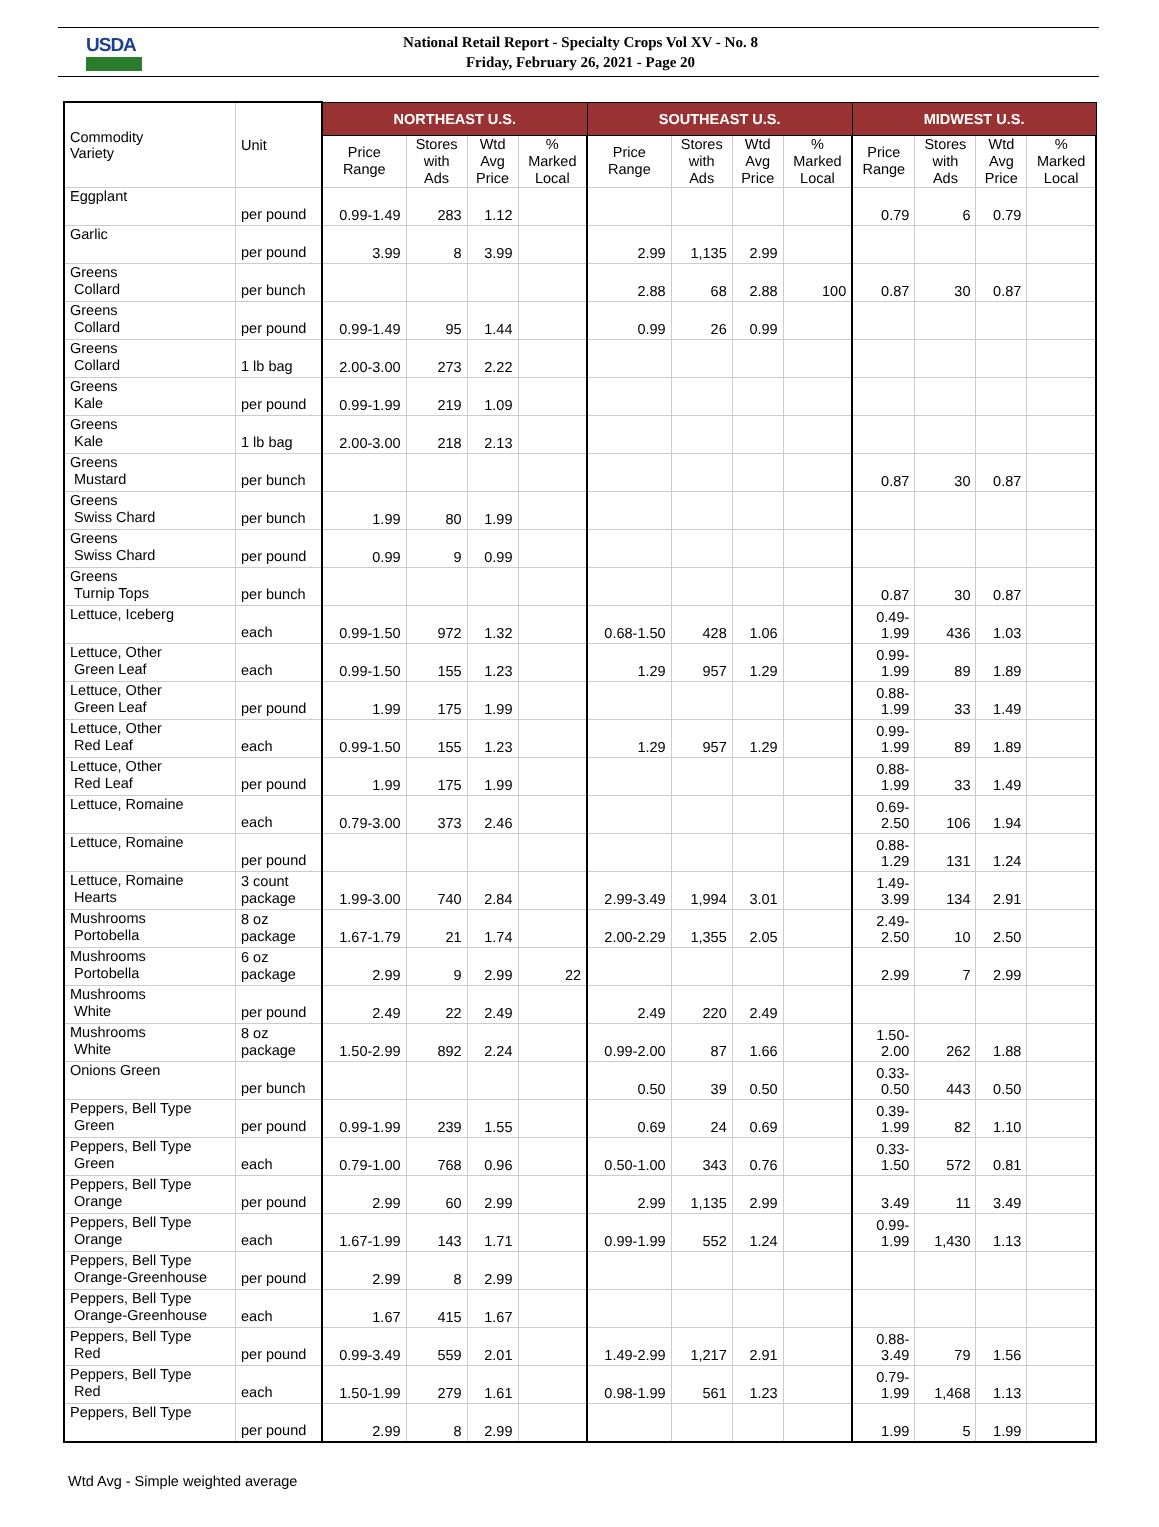USDA
National Retail Report - Specialty Crops Vol XV - No. 8
Friday, February 26, 2021 - Page 20
| Commodity Variety | Unit | NORTHEAST U.S. | | | | SOUTHEAST U.S. | | | | MIDWEST U.S. | | | |
| --- | --- | --- | --- | --- | --- | --- | --- | --- | --- | --- | --- | --- | --- |
| | | Price Range | Stores with Ads | Wtd Avg Price | % Marked Local | Price Range | Stores with Ads | Wtd Avg Price | % Marked Local | Price Range | Stores with Ads | Wtd Avg Price | % Marked Local |
| Eggplant | per pound | 0.99-1.49 | 283 | 1.12 | | | | | | 0.79 | 6 | 0.79 | |
| Garlic | per pound | 3.99 | 8 | 3.99 | | 2.99 | 1,135 | 2.99 | | | | | |
| Greens Collard | per bunch | | | | | 2.88 | 68 | 2.88 | 100 | 0.87 | 30 | 0.87 | |
| Greens Collard | per pound | 0.99-1.49 | 95 | 1.44 | | 0.99 | 26 | 0.99 | | | | | |
| Greens Collard | 1 lb bag | 2.00-3.00 | 273 | 2.22 | | | | | | | | | |
| Greens Kale | per pound | 0.99-1.99 | 219 | 1.09 | | | | | | | | | |
| Greens Kale | 1 lb bag | 2.00-3.00 | 218 | 2.13 | | | | | | | | | |
| Greens Mustard | per bunch | | | | | | | | | 0.87 | 30 | 0.87 | |
| Greens Swiss Chard | per bunch | 1.99 | 80 | 1.99 | | | | | | | | | |
| Greens Swiss Chard | per pound | 0.99 | 9 | 0.99 | | | | | | | | | |
| Greens Turnip Tops | per bunch | | | | | | | | | 0.87 | 30 | 0.87 | |
| Lettuce, Iceberg | each | 0.99-1.50 | 972 | 1.32 | | 0.68-1.50 | 428 | 1.06 | | 0.49- 1.99 | 436 | 1.03 | |
| Lettuce, Other Green Leaf | each | 0.99-1.50 | 155 | 1.23 | | 1.29 | 957 | 1.29 | | 0.99- 1.99 | 89 | 1.89 | |
| Lettuce, Other Green Leaf | per pound | 1.99 | 175 | 1.99 | | | | | | 0.88- 1.99 | 33 | 1.49 | |
| Lettuce, Other Red Leaf | each | 0.99-1.50 | 155 | 1.23 | | 1.29 | 957 | 1.29 | | 0.99- 1.99 | 89 | 1.89 | |
| Lettuce, Other Red Leaf | per pound | 1.99 | 175 | 1.99 | | | | | | 0.88- 1.99 | 33 | 1.49 | |
| Lettuce, Romaine | each | 0.79-3.00 | 373 | 2.46 | | | | | | 0.69- 2.50 | 106 | 1.94 | |
| Lettuce, Romaine | per pound | | | | | | | | | 0.88- 1.29 | 131 | 1.24 | |
| Lettuce, Romaine Hearts | 3 count package | 1.99-3.00 | 740 | 2.84 | | 2.99-3.49 | 1,994 | 3.01 | | 1.49- 3.99 | 134 | 2.91 | |
| Mushrooms Portobella | 8 oz package | 1.67-1.79 | 21 | 1.74 | | 2.00-2.29 | 1,355 | 2.05 | | 2.49- 2.50 | 10 | 2.50 | |
| Mushrooms Portobella | 6 oz package | 2.99 | 9 | 2.99 | 22 | | | | | 2.99 | 7 | 2.99 | |
| Mushrooms White | per pound | 2.49 | 22 | 2.49 | | 2.49 | 220 | 2.49 | | | | | |
| Mushrooms White | 8 oz package | 1.50-2.99 | 892 | 2.24 | | 0.99-2.00 | 87 | 1.66 | | 1.50- 2.00 | 262 | 1.88 | |
| Onions Green | per bunch | | | | | 0.50 | 39 | 0.50 | | 0.33- 0.50 | 443 | 0.50 | |
| Peppers, Bell Type Green | per pound | 0.99-1.99 | 239 | 1.55 | | 0.69 | 24 | 0.69 | | 0.39- 1.99 | 82 | 1.10 | |
| Peppers, Bell Type Green | each | 0.79-1.00 | 768 | 0.96 | | 0.50-1.00 | 343 | 0.76 | | 0.33- 1.50 | 572 | 0.81 | |
| Peppers, Bell Type Orange | per pound | 2.99 | 60 | 2.99 | | 2.99 | 1,135 | 2.99 | | 3.49 | 11 | 3.49 | |
| Peppers, Bell Type Orange | each | 1.67-1.99 | 143 | 1.71 | | 0.99-1.99 | 552 | 1.24 | | 0.99- 1.99 | 1,430 | 1.13 | |
| Peppers, Bell Type Orange-Greenhouse | per pound | 2.99 | 8 | 2.99 | | | | | | | | | |
| Peppers, Bell Type Orange-Greenhouse | each | 1.67 | 415 | 1.67 | | | | | | | | | |
| Peppers, Bell Type Red | per pound | 0.99-3.49 | 559 | 2.01 | | 1.49-2.99 | 1,217 | 2.91 | | 0.88- 3.49 | 79 | 1.56 | |
| Peppers, Bell Type Red | each | 1.50-1.99 | 279 | 1.61 | | 0.98-1.99 | 561 | 1.23 | | 0.79- 1.99 | 1,468 | 1.13 | |
| Peppers, Bell Type | per pound | 2.99 | 8 | 2.99 | | | | | | 1.99 | 5 | 1.99 | |
Wtd Avg - Simple weighted average